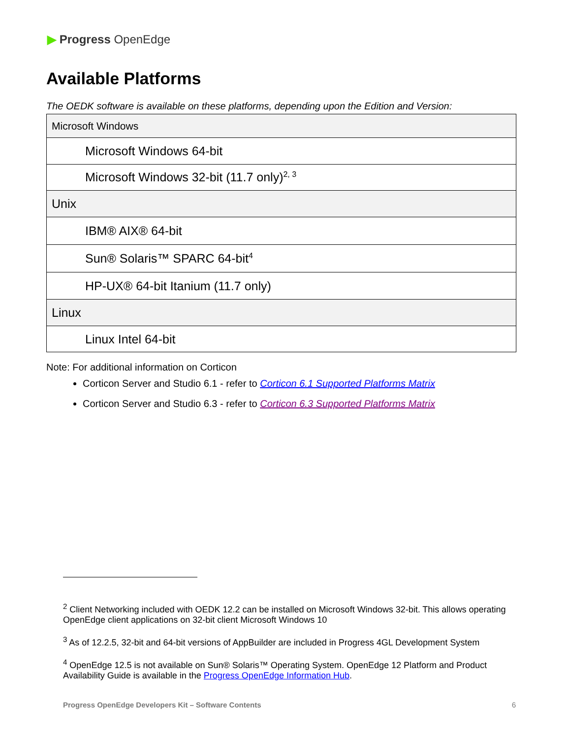▶ Progress OpenEdge
Available Platforms
The OEDK software is available on these platforms, depending upon the Edition and Version:
| Microsoft Windows |
| Microsoft Windows 64-bit |
| Microsoft Windows 32-bit (11.7 only)<sup>2, 3</sup> |
| Unix |
| IBM® AIX® 64-bit |
| Sun® Solaris™ SPARC 64-bit<sup>4</sup> |
| HP-UX® 64-bit Itanium (11.7 only) |
| Linux |
| Linux Intel 64-bit |
Note: For additional information on Corticon
Corticon Server and Studio 6.1 - refer to Corticon 6.1 Supported Platforms Matrix
Corticon Server and Studio 6.3 - refer to Corticon 6.3 Supported Platforms Matrix
<sup>2</sup> Client Networking included with OEDK 12.2 can be installed on Microsoft Windows 32-bit. This allows operating OpenEdge client applications on 32-bit client Microsoft Windows 10
<sup>3</sup> As of 12.2.5, 32-bit and 64-bit versions of AppBuilder are included in Progress 4GL Development System
<sup>4</sup> OpenEdge 12.5 is not available on Sun® Solaris™ Operating System. OpenEdge 12 Platform and Product Availability Guide is available in the Progress OpenEdge Information Hub.
Progress OpenEdge Developers Kit – Software Contents 6